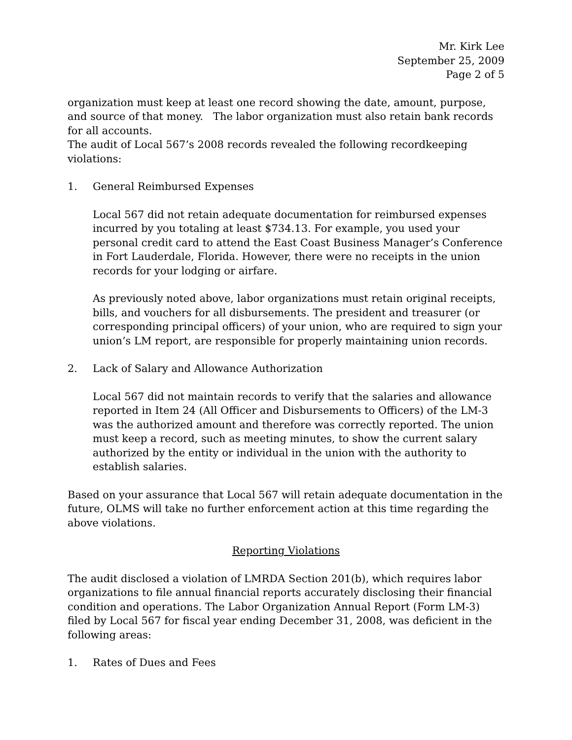Mr. Kirk Lee
September 25, 2009
Page 2 of 5
organization must keep at least one record showing the date, amount, purpose, and source of that money. The labor organization must also retain bank records for all accounts.
The audit of Local 567’s 2008 records revealed the following recordkeeping violations:
1. General Reimbursed Expenses
Local 567 did not retain adequate documentation for reimbursed expenses incurred by you totaling at least $734.13. For example, you used your personal credit card to attend the East Coast Business Manager’s Conference in Fort Lauderdale, Florida. However, there were no receipts in the union records for your lodging or airfare.
As previously noted above, labor organizations must retain original receipts, bills, and vouchers for all disbursements. The president and treasurer (or corresponding principal officers) of your union, who are required to sign your union’s LM report, are responsible for properly maintaining union records.
2. Lack of Salary and Allowance Authorization
Local 567 did not maintain records to verify that the salaries and allowance reported in Item 24 (All Officer and Disbursements to Officers) of the LM-3 was the authorized amount and therefore was correctly reported. The union must keep a record, such as meeting minutes, to show the current salary authorized by the entity or individual in the union with the authority to establish salaries.
Based on your assurance that Local 567 will retain adequate documentation in the future, OLMS will take no further enforcement action at this time regarding the above violations.
Reporting Violations
The audit disclosed a violation of LMRDA Section 201(b), which requires labor organizations to file annual financial reports accurately disclosing their financial condition and operations. The Labor Organization Annual Report (Form LM-3) filed by Local 567 for fiscal year ending December 31, 2008, was deficient in the following areas:
1. Rates of Dues and Fees